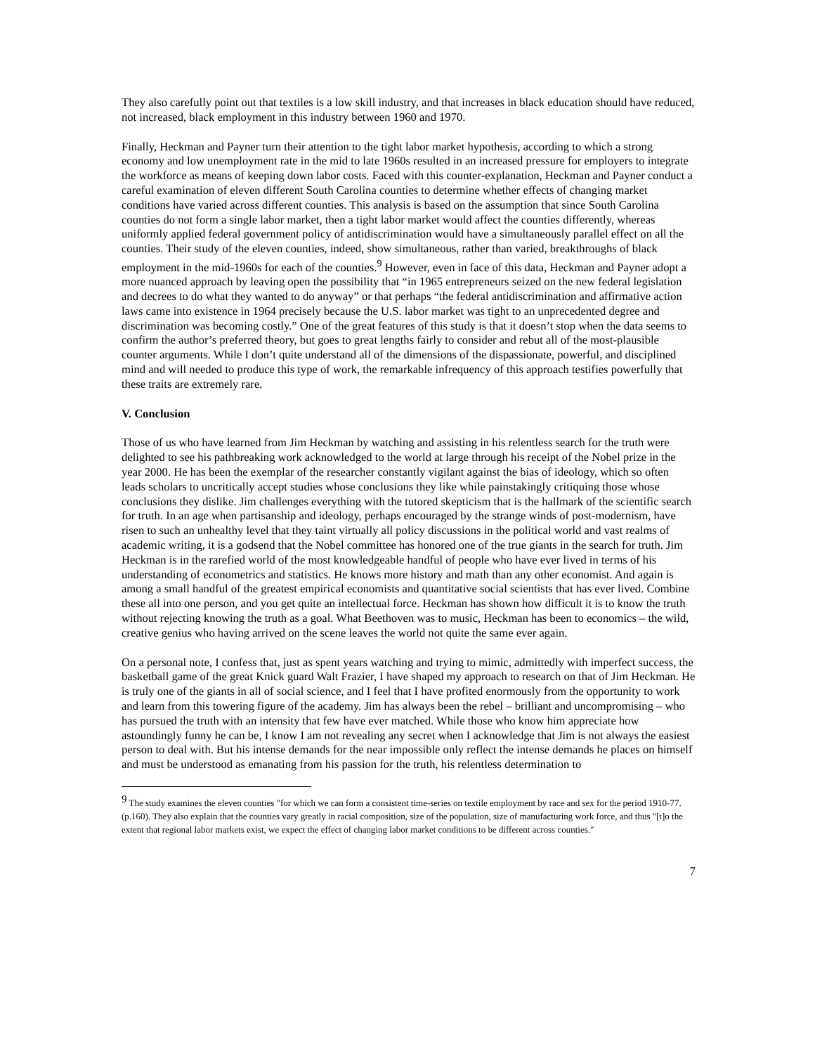They also carefully point out that textiles is a low skill industry, and that increases in black education should have reduced, not increased, black employment in this industry between 1960 and 1970.
Finally, Heckman and Payner turn their attention to the tight labor market hypothesis, according to which a strong economy and low unemployment rate in the mid to late 1960s resulted in an increased pressure for employers to integrate the workforce as means of keeping down labor costs. Faced with this counter-explanation, Heckman and Payner conduct a careful examination of eleven different South Carolina counties to determine whether effects of changing market conditions have varied across different counties. This analysis is based on the assumption that since South Carolina counties do not form a single labor market, then a tight labor market would affect the counties differently, whereas uniformly applied federal government policy of antidiscrimination would have a simultaneously parallel effect on all the counties. Their study of the eleven counties, indeed, show simultaneous, rather than varied, breakthroughs of black employment in the mid-1960s for each of the counties.<sup>9</sup> However, even in face of this data, Heckman and Payner adopt a more nuanced approach by leaving open the possibility that “in 1965 entrepreneurs seized on the new federal legislation and decrees to do what they wanted to do anyway” or that perhaps “the federal antidiscrimination and affirmative action laws came into existence in 1964 precisely because the U.S. labor market was tight to an unprecedented degree and discrimination was becoming costly.” One of the great features of this study is that it doesn’t stop when the data seems to confirm the author’s preferred theory, but goes to great lengths fairly to consider and rebut all of the most-plausible counter arguments. While I don’t quite understand all of the dimensions of the dispassionate, powerful, and disciplined mind and will needed to produce this type of work, the remarkable infrequency of this approach testifies powerfully that these traits are extremely rare.
V. Conclusion
Those of us who have learned from Jim Heckman by watching and assisting in his relentless search for the truth were delighted to see his pathbreaking work acknowledged to the world at large through his receipt of the Nobel prize in the year 2000. He has been the exemplar of the researcher constantly vigilant against the bias of ideology, which so often leads scholars to uncritically accept studies whose conclusions they like while painstakingly critiquing those whose conclusions they dislike. Jim challenges everything with the tutored skepticism that is the hallmark of the scientific search for truth. In an age when partisanship and ideology, perhaps encouraged by the strange winds of post-modernism, have risen to such an unhealthy level that they taint virtually all policy discussions in the political world and vast realms of academic writing, it is a godsend that the Nobel committee has honored one of the true giants in the search for truth. Jim Heckman is in the rarefied world of the most knowledgeable handful of people who have ever lived in terms of his understanding of econometrics and statistics. He knows more history and math than any other economist. And again is among a small handful of the greatest empirical economists and quantitative social scientists that has ever lived. Combine these all into one person, and you get quite an intellectual force. Heckman has shown how difficult it is to know the truth without rejecting knowing the truth as a goal. What Beethoven was to music, Heckman has been to economics – the wild, creative genius who having arrived on the scene leaves the world not quite the same ever again.
On a personal note, I confess that, just as spent years watching and trying to mimic, admittedly with imperfect success, the basketball game of the great Knick guard Walt Frazier, I have shaped my approach to research on that of Jim Heckman. He is truly one of the giants in all of social science, and I feel that I have profited enormously from the opportunity to work and learn from this towering figure of the academy. Jim has always been the rebel – brilliant and uncompromising – who has pursued the truth with an intensity that few have ever matched. While those who know him appreciate how astoundingly funny he can be, I know I am not revealing any secret when I acknowledge that Jim is not always the easiest person to deal with. But his intense demands for the near impossible only reflect the intense demands he places on himself and must be understood as emanating from his passion for the truth, his relentless determination to
<sup>9</sup> The study examines the eleven counties "for which we can form a consistent time-series on textile employment by race and sex for the period 1910-77.(p.160). They also explain that the counties vary greatly in racial composition, size of the population, size of manufacturing work force, and thus "[t]o the extent that regional labor markets exist, we expect the effect of changing labor market conditions to be different across counties."
7